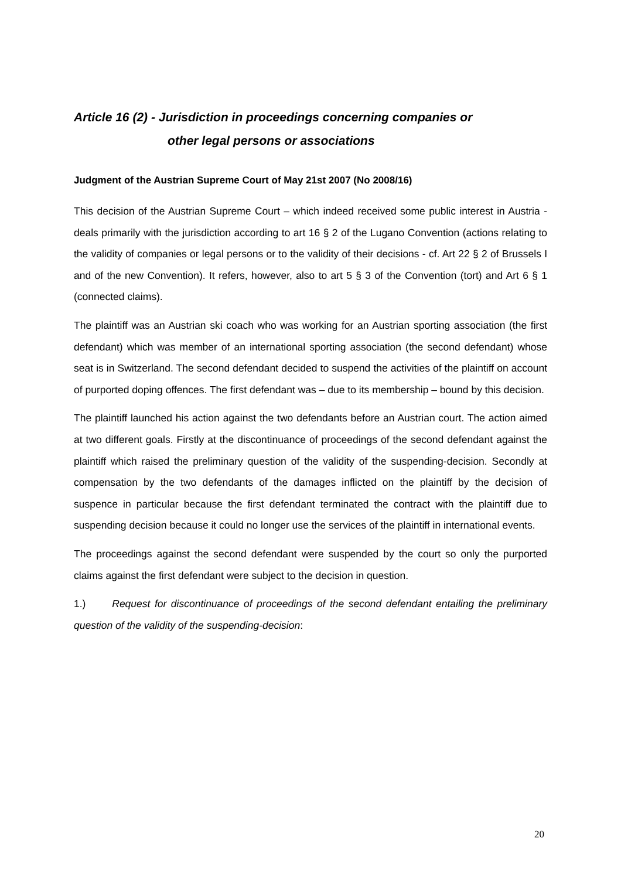Article 16 (2) - Jurisdiction in proceedings concerning companies or
other legal persons or associations
Judgment of the Austrian Supreme Court of May 21st 2007 (No 2008/16)
This decision of the Austrian Supreme Court – which indeed received some public interest in Austria - deals primarily with the jurisdiction according to art 16 § 2 of the Lugano Convention (actions relating to the validity of companies or legal persons or to the validity of their decisions - cf. Art 22 § 2 of Brussels I and of the new Convention). It refers, however, also to art 5 § 3 of the Convention (tort) and Art 6 § 1 (connected claims).
The plaintiff was an Austrian ski coach who was working for an Austrian sporting association (the first defendant) which was member of an international sporting association (the second defendant) whose seat is in Switzerland. The second defendant decided to suspend the activities of the plaintiff on account of purported doping offences. The first defendant was – due to its membership – bound by this decision.
The plaintiff launched his action against the two defendants before an Austrian court. The action aimed at two different goals. Firstly at the discontinuance of proceedings of the second defendant against the plaintiff which raised the preliminary question of the validity of the suspending-decision. Secondly at compensation by the two defendants of the damages inflicted on the plaintiff by the decision of suspence in particular because the first defendant terminated the contract with the plaintiff due to suspending decision because it could no longer use the services of the plaintiff in international events.
The proceedings against the second defendant were suspended by the court so only the purported claims against the first defendant were subject to the decision in question.
1.) Request for discontinuance of proceedings of the second defendant entailing the preliminary question of the validity of the suspending-decision:
20